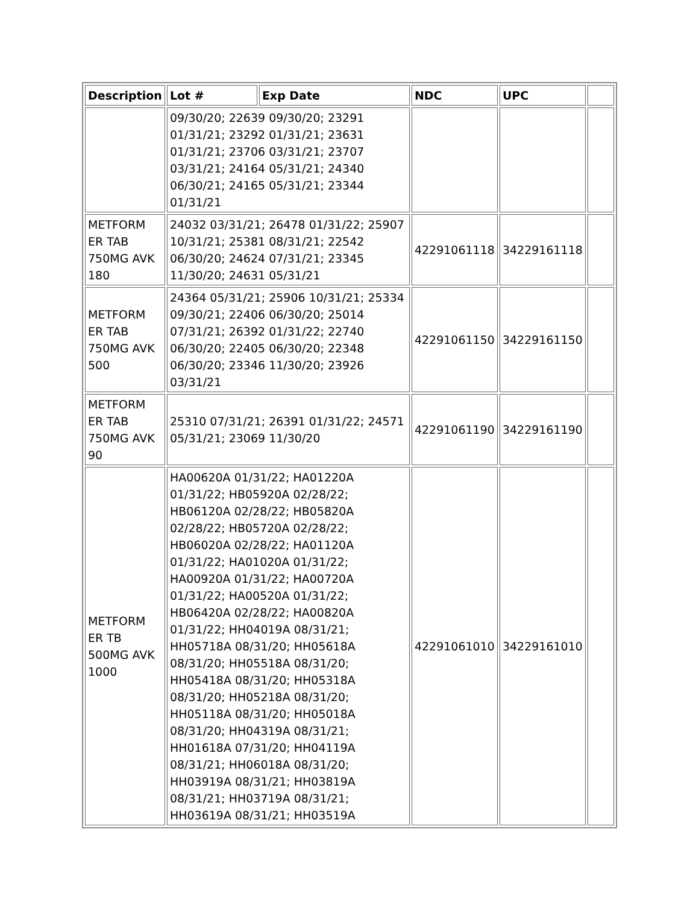| Description | Lot # | Exp Date | NDC | UPC | |
| --- | --- | --- | --- | --- | --- |
| | 09/30/20; 22639 09/30/20; 23291 01/31/21; 23292 01/31/21; 23631 01/31/21; 23706 03/31/21; 23707 03/31/21; 24164 05/31/21; 24340 06/30/21; 24165 05/31/21; 23344 01/31/21 | | | | |
| METFORM ER TAB 750MG AVK 180 | 24032 03/31/21; 26478 01/31/22; 25907 10/31/21; 25381 08/31/21; 22542 06/30/20; 24624 07/31/21; 23345 11/30/20; 24631 05/31/21 | | 42291061118 | 34229161118 | |
| METFORM ER TAB 750MG AVK 500 | 24364 05/31/21; 25906 10/31/21; 25334 09/30/21; 22406 06/30/20; 25014 07/31/21; 26392 01/31/22; 22740 06/30/20; 22405 06/30/20; 22348 06/30/20; 23346 11/30/20; 23926 03/31/21 | | 42291061150 | 34229161150 | |
| METFORM ER TAB 750MG AVK 90 | 25310 07/31/21; 26391 01/31/22; 24571 05/31/21; 23069 11/30/20 | | 42291061190 | 34229161190 | |
| METFORM ER TB 500MG AVK 1000 | HA00620A 01/31/22; HA01220A 01/31/22; HB05920A 02/28/22; HB06120A 02/28/22; HB05820A 02/28/22; HB05720A 02/28/22; HB06020A 02/28/22; HA01120A 01/31/22; HA01020A 01/31/22; HA00920A 01/31/22; HA00720A 01/31/22; HA00520A 01/31/22; HB06420A 02/28/22; HA00820A 01/31/22; HH04019A 08/31/21; HH05718A 08/31/20; HH05618A 08/31/20; HH05518A 08/31/20; HH05418A 08/31/20; HH05318A 08/31/20; HH05218A 08/31/20; HH05118A 08/31/20; HH05018A 08/31/20; HH04319A 08/31/21; HH01618A 07/31/20; HH04119A 08/31/21; HH06018A 08/31/20; HH03919A 08/31/21; HH03819A 08/31/21; HH03719A 08/31/21; HH03619A 08/31/21; HH03519A | | 42291061010 | 34229161010 | |